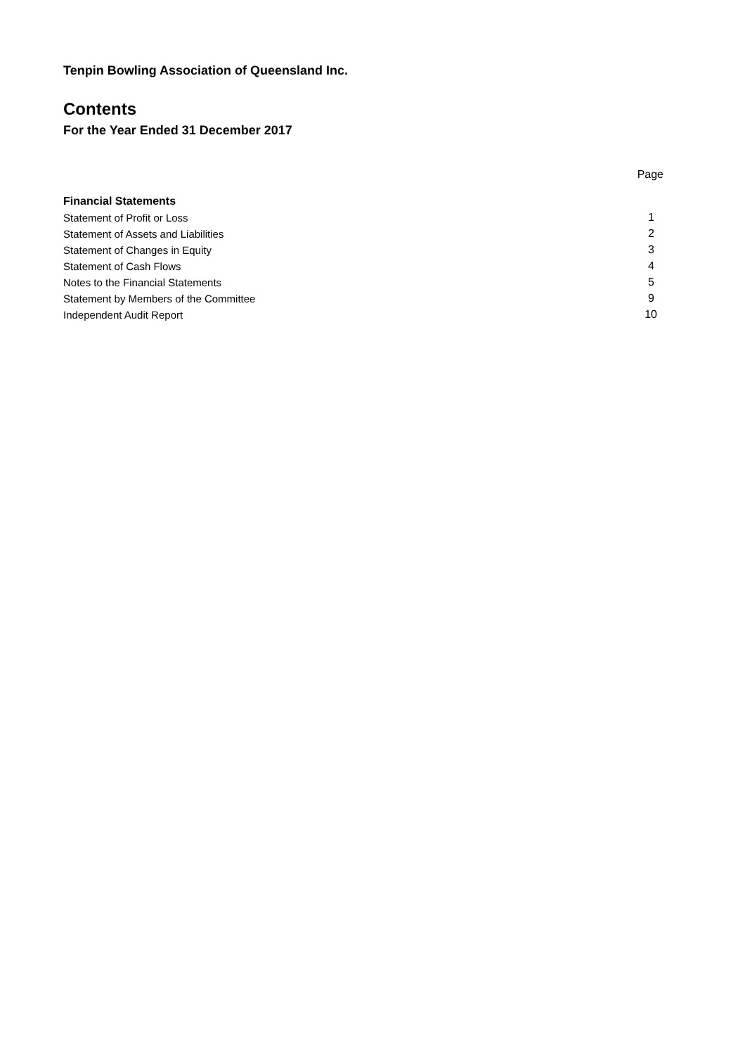Tenpin Bowling Association of Queensland Inc.
Contents
For the Year Ended 31 December 2017
| | Page |
| Financial Statements | |
| Statement of Profit or Loss | 1 |
| Statement of Assets and Liabilities | 2 |
| Statement of Changes in Equity | 3 |
| Statement of Cash Flows | 4 |
| Notes to the Financial Statements | 5 |
| Statement by Members of the Committee | 9 |
| Independent Audit Report | 10 |